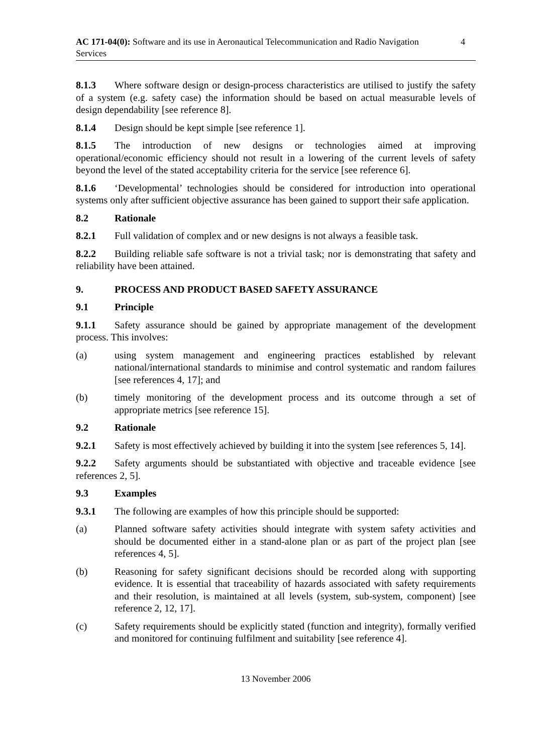AC 171-04(0): Software and its use in Aeronautical Telecommunication and Radio Navigation Services
4
8.1.3 Where software design or design-process characteristics are utilised to justify the safety of a system (e.g. safety case) the information should be based on actual measurable levels of design dependability [see reference 8].
8.1.4 Design should be kept simple [see reference 1].
8.1.5 The introduction of new designs or technologies aimed at improving operational/economic efficiency should not result in a lowering of the current levels of safety beyond the level of the stated acceptability criteria for the service [see reference 6].
8.1.6 ‘Developmental’ technologies should be considered for introduction into operational systems only after sufficient objective assurance has been gained to support their safe application.
8.2 Rationale
8.2.1 Full validation of complex and or new designs is not always a feasible task.
8.2.2 Building reliable safe software is not a trivial task; nor is demonstrating that safety and reliability have been attained.
9. PROCESS AND PRODUCT BASED SAFETY ASSURANCE
9.1 Principle
9.1.1 Safety assurance should be gained by appropriate management of the development process. This involves:
(a) using system management and engineering practices established by relevant national/international standards to minimise and control systematic and random failures [see references 4, 17]; and
(b) timely monitoring of the development process and its outcome through a set of appropriate metrics [see reference 15].
9.2 Rationale
9.2.1 Safety is most effectively achieved by building it into the system [see references 5, 14].
9.2.2 Safety arguments should be substantiated with objective and traceable evidence [see references 2, 5].
9.3 Examples
9.3.1 The following are examples of how this principle should be supported:
(a) Planned software safety activities should integrate with system safety activities and should be documented either in a stand-alone plan or as part of the project plan [see references 4, 5].
(b) Reasoning for safety significant decisions should be recorded along with supporting evidence. It is essential that traceability of hazards associated with safety requirements and their resolution, is maintained at all levels (system, sub-system, component) [see reference 2, 12, 17].
(c) Safety requirements should be explicitly stated (function and integrity), formally verified and monitored for continuing fulfilment and suitability [see reference 4].
13 November 2006